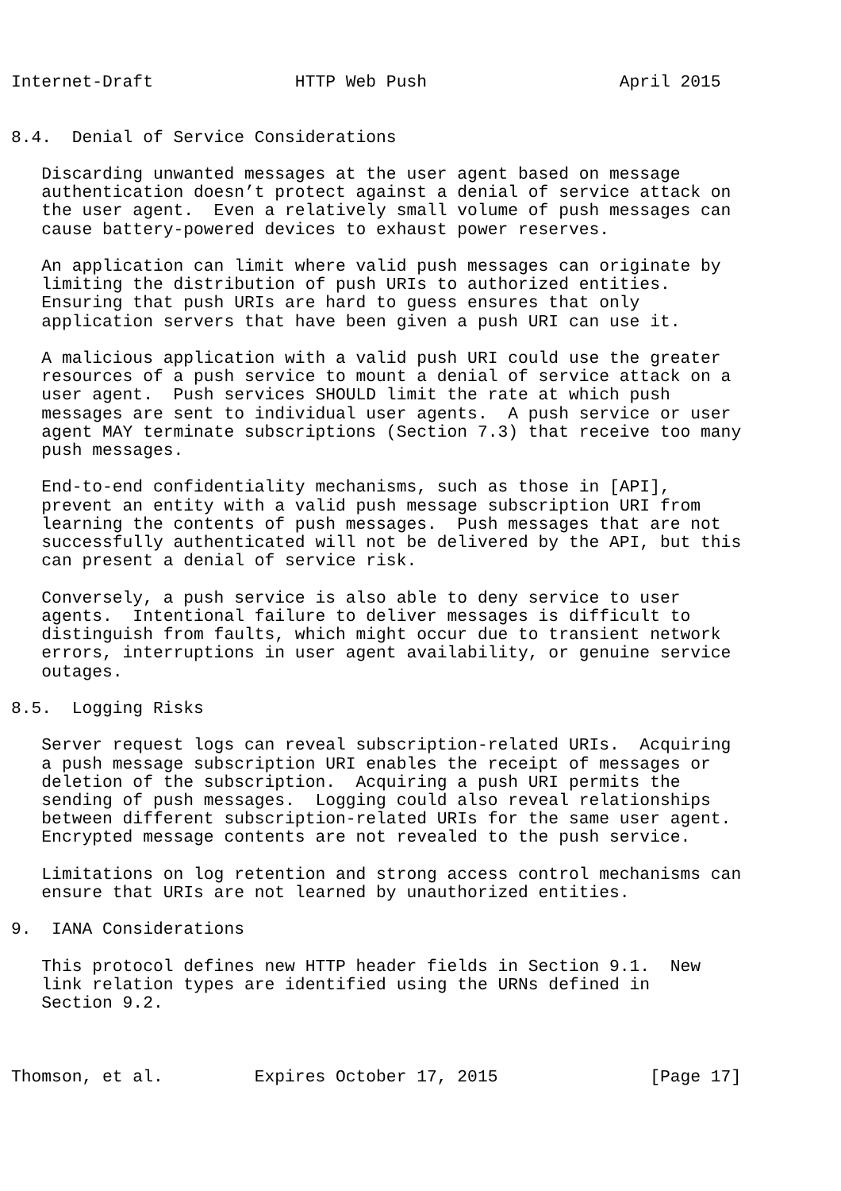Internet-Draft              HTTP Web Push                   April 2015


8.4.  Denial of Service Considerations

   Discarding unwanted messages at the user agent based on message
   authentication doesn’t protect against a denial of service attack on
   the user agent.  Even a relatively small volume of push messages can
   cause battery-powered devices to exhaust power reserves.

   An application can limit where valid push messages can originate by
   limiting the distribution of push URIs to authorized entities.
   Ensuring that push URIs are hard to guess ensures that only
   application servers that have been given a push URI can use it.

   A malicious application with a valid push URI could use the greater
   resources of a push service to mount a denial of service attack on a
   user agent.  Push services SHOULD limit the rate at which push
   messages are sent to individual user agents.  A push service or user
   agent MAY terminate subscriptions (Section 7.3) that receive too many
   push messages.

   End-to-end confidentiality mechanisms, such as those in [API],
   prevent an entity with a valid push message subscription URI from
   learning the contents of push messages.  Push messages that are not
   successfully authenticated will not be delivered by the API, but this
   can present a denial of service risk.

   Conversely, a push service is also able to deny service to user
   agents.  Intentional failure to deliver messages is difficult to
   distinguish from faults, which might occur due to transient network
   errors, interruptions in user agent availability, or genuine service
   outages.

8.5.  Logging Risks

   Server request logs can reveal subscription-related URIs.  Acquiring
   a push message subscription URI enables the receipt of messages or
   deletion of the subscription.  Acquiring a push URI permits the
   sending of push messages.  Logging could also reveal relationships
   between different subscription-related URIs for the same user agent.
   Encrypted message contents are not revealed to the push service.

   Limitations on log retention and strong access control mechanisms can
   ensure that URIs are not learned by unauthorized entities.

9.  IANA Considerations

   This protocol defines new HTTP header fields in Section 9.1.  New
   link relation types are identified using the URNs defined in
   Section 9.2.



Thomson, et al.         Expires October 17, 2015               [Page 17]